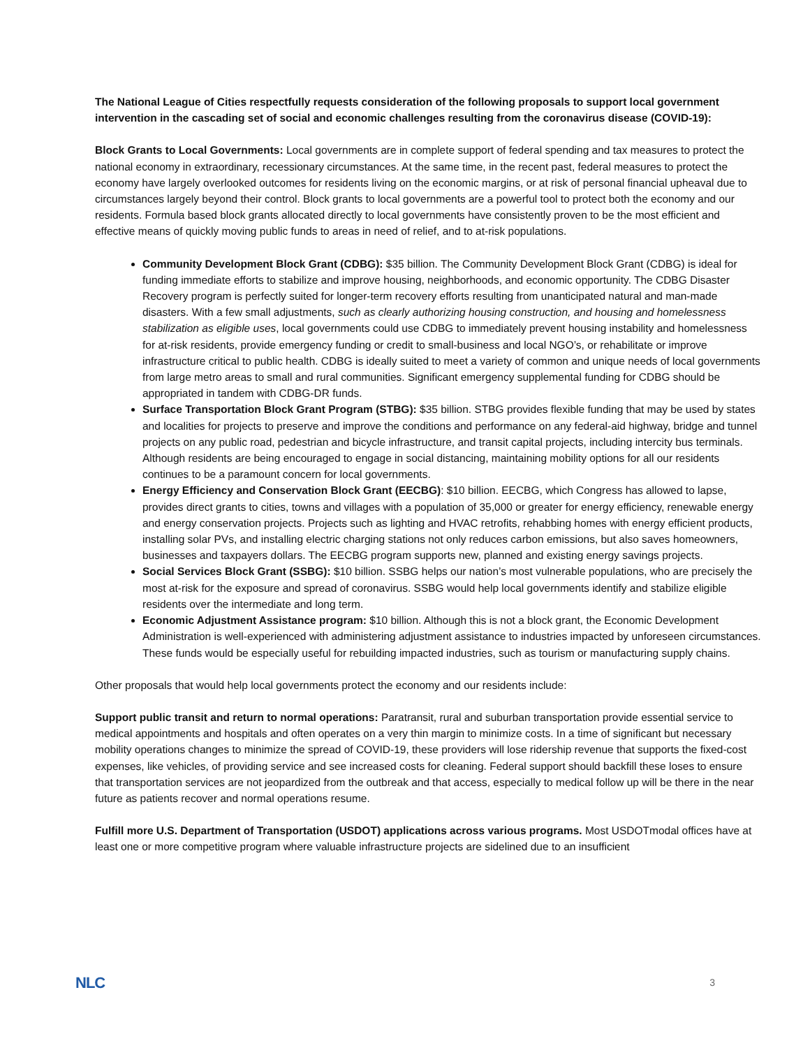The National League of Cities respectfully requests consideration of the following proposals to support local government intervention in the cascading set of social and economic challenges resulting from the coronavirus disease (COVID-19):
Block Grants to Local Governments: Local governments are in complete support of federal spending and tax measures to protect the national economy in extraordinary, recessionary circumstances. At the same time, in the recent past, federal measures to protect the economy have largely overlooked outcomes for residents living on the economic margins, or at risk of personal financial upheaval due to circumstances largely beyond their control. Block grants to local governments are a powerful tool to protect both the economy and our residents. Formula based block grants allocated directly to local governments have consistently proven to be the most efficient and effective means of quickly moving public funds to areas in need of relief, and to at-risk populations.
Community Development Block Grant (CDBG): $35 billion. The Community Development Block Grant (CDBG) is ideal for funding immediate efforts to stabilize and improve housing, neighborhoods, and economic opportunity. The CDBG Disaster Recovery program is perfectly suited for longer-term recovery efforts resulting from unanticipated natural and man-made disasters. With a few small adjustments, such as clearly authorizing housing construction, and housing and homelessness stabilization as eligible uses, local governments could use CDBG to immediately prevent housing instability and homelessness for at-risk residents, provide emergency funding or credit to small-business and local NGO’s, or rehabilitate or improve infrastructure critical to public health. CDBG is ideally suited to meet a variety of common and unique needs of local governments from large metro areas to small and rural communities. Significant emergency supplemental funding for CDBG should be appropriated in tandem with CDBG-DR funds.
Surface Transportation Block Grant Program (STBG): $35 billion. STBG provides flexible funding that may be used by states and localities for projects to preserve and improve the conditions and performance on any federal-aid highway, bridge and tunnel projects on any public road, pedestrian and bicycle infrastructure, and transit capital projects, including intercity bus terminals. Although residents are being encouraged to engage in social distancing, maintaining mobility options for all our residents continues to be a paramount concern for local governments.
Energy Efficiency and Conservation Block Grant (EECBG): $10 billion. EECBG, which Congress has allowed to lapse, provides direct grants to cities, towns and villages with a population of 35,000 or greater for energy efficiency, renewable energy and energy conservation projects. Projects such as lighting and HVAC retrofits, rehabbing homes with energy efficient products, installing solar PVs, and installing electric charging stations not only reduces carbon emissions, but also saves homeowners, businesses and taxpayers dollars. The EECBG program supports new, planned and existing energy savings projects.
Social Services Block Grant (SSBG): $10 billion. SSBG helps our nation’s most vulnerable populations, who are precisely the most at-risk for the exposure and spread of coronavirus. SSBG would help local governments identify and stabilize eligible residents over the intermediate and long term.
Economic Adjustment Assistance program: $10 billion. Although this is not a block grant, the Economic Development Administration is well-experienced with administering adjustment assistance to industries impacted by unforeseen circumstances. These funds would be especially useful for rebuilding impacted industries, such as tourism or manufacturing supply chains.
Other proposals that would help local governments protect the economy and our residents include:
Support public transit and return to normal operations: Paratransit, rural and suburban transportation provide essential service to medical appointments and hospitals and often operates on a very thin margin to minimize costs. In a time of significant but necessary mobility operations changes to minimize the spread of COVID-19, these providers will lose ridership revenue that supports the fixed-cost expenses, like vehicles, of providing service and see increased costs for cleaning. Federal support should backfill these loses to ensure that transportation services are not jeopardized from the outbreak and that access, especially to medical follow up will be there in the near future as patients recover and normal operations resume.
Fulfill more U.S. Department of Transportation (USDOT) applications across various programs. Most USDOTmodal offices have at least one or more competitive program where valuable infrastructure projects are sidelined due to an insufficient
NLC 3